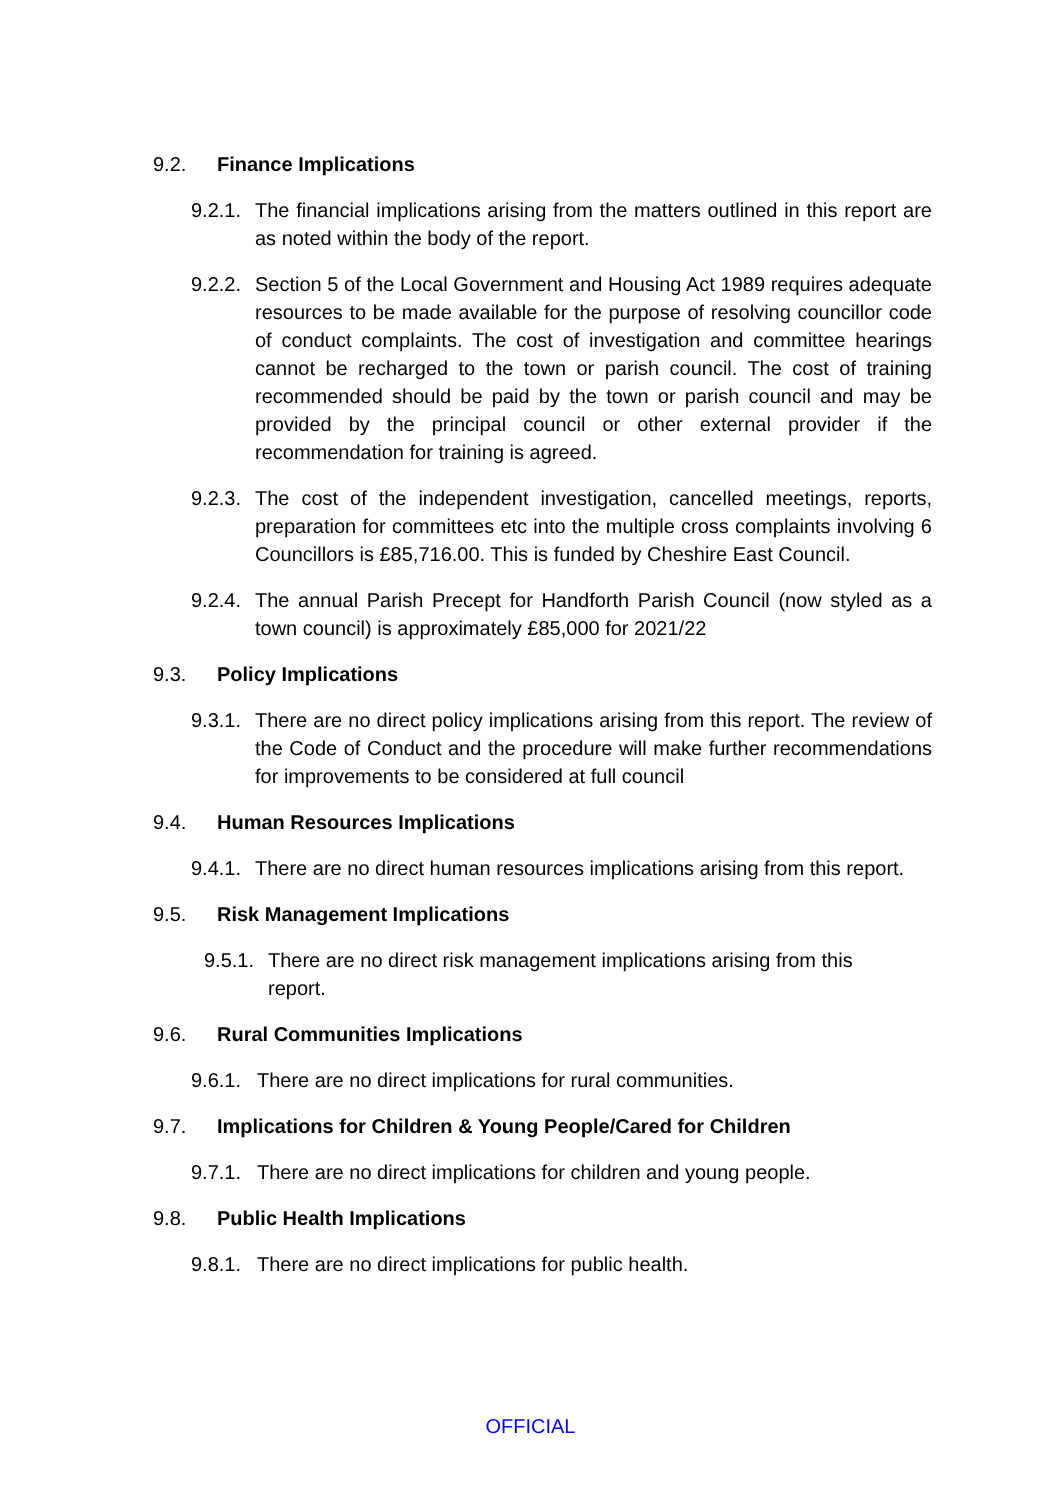9.2. Finance Implications
9.2.1. The financial implications arising from the matters outlined in this report are as noted within the body of the report.
9.2.2. Section 5 of the Local Government and Housing Act 1989 requires adequate resources to be made available for the purpose of resolving councillor code of conduct complaints. The cost of investigation and committee hearings cannot be recharged to the town or parish council. The cost of training recommended should be paid by the town or parish council and may be provided by the principal council or other external provider if the recommendation for training is agreed.
9.2.3. The cost of the independent investigation, cancelled meetings, reports, preparation for committees etc into the multiple cross complaints involving 6 Councillors is £85,716.00. This is funded by Cheshire East Council.
9.2.4. The annual Parish Precept for Handforth Parish Council (now styled as a town council) is approximately £85,000 for 2021/22
9.3. Policy Implications
9.3.1. There are no direct policy implications arising from this report. The review of the Code of Conduct and the procedure will make further recommendations for improvements to be considered at full council
9.4. Human Resources Implications
9.4.1. There are no direct human resources implications arising from this report.
9.5. Risk Management Implications
9.5.1. There are no direct risk management implications arising from this report.
9.6. Rural Communities Implications
9.6.1. There are no direct implications for rural communities.
9.7. Implications for Children & Young People/Cared for Children
9.7.1. There are no direct implications for children and young people.
9.8. Public Health Implications
9.8.1. There are no direct implications for public health.
OFFICIAL